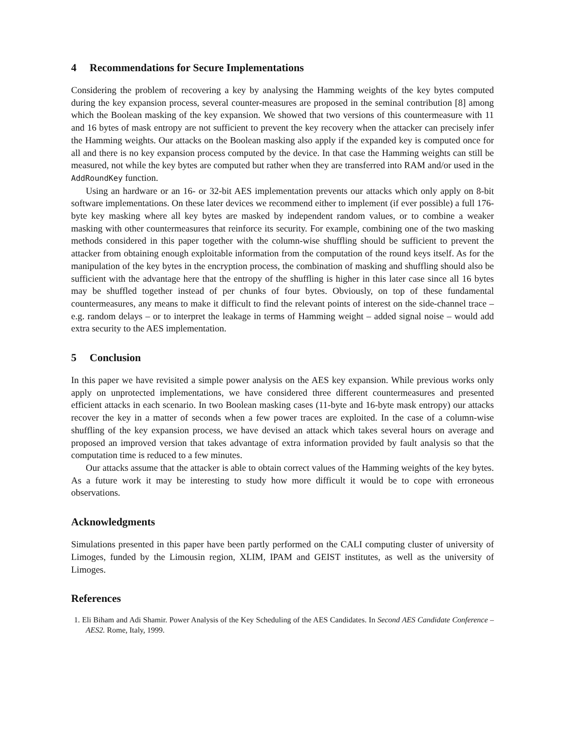4 Recommendations for Secure Implementations
Considering the problem of recovering a key by analysing the Hamming weights of the key bytes computed during the key expansion process, several counter-measures are proposed in the seminal contribution [8] among which the Boolean masking of the key expansion. We showed that two versions of this countermeasure with 11 and 16 bytes of mask entropy are not sufficient to prevent the key recovery when the attacker can precisely infer the Hamming weights. Our attacks on the Boolean masking also apply if the expanded key is computed once for all and there is no key expansion process computed by the device. In that case the Hamming weights can still be measured, not while the key bytes are computed but rather when they are transferred into RAM and/or used in the AddRoundKey function.
Using an hardware or an 16- or 32-bit AES implementation prevents our attacks which only apply on 8-bit software implementations. On these later devices we recommend either to implement (if ever possible) a full 176-byte key masking where all key bytes are masked by independent random values, or to combine a weaker masking with other countermeasures that reinforce its security. For example, combining one of the two masking methods considered in this paper together with the column-wise shuffling should be sufficient to prevent the attacker from obtaining enough exploitable information from the computation of the round keys itself. As for the manipulation of the key bytes in the encryption process, the combination of masking and shuffling should also be sufficient with the advantage here that the entropy of the shuffling is higher in this later case since all 16 bytes may be shuffled together instead of per chunks of four bytes. Obviously, on top of these fundamental countermeasures, any means to make it difficult to find the relevant points of interest on the side-channel trace – e.g. random delays – or to interpret the leakage in terms of Hamming weight – added signal noise – would add extra security to the AES implementation.
5 Conclusion
In this paper we have revisited a simple power analysis on the AES key expansion. While previous works only apply on unprotected implementations, we have considered three different countermeasures and presented efficient attacks in each scenario. In two Boolean masking cases (11-byte and 16-byte mask entropy) our attacks recover the key in a matter of seconds when a few power traces are exploited. In the case of a column-wise shuffling of the key expansion process, we have devised an attack which takes several hours on average and proposed an improved version that takes advantage of extra information provided by fault analysis so that the computation time is reduced to a few minutes.
Our attacks assume that the attacker is able to obtain correct values of the Hamming weights of the key bytes. As a future work it may be interesting to study how more difficult it would be to cope with erroneous observations.
Acknowledgments
Simulations presented in this paper have been partly performed on the CALI computing cluster of university of Limoges, funded by the Limousin region, XLIM, IPAM and GEIST institutes, as well as the university of Limoges.
References
1. Eli Biham and Adi Shamir. Power Analysis of the Key Scheduling of the AES Candidates. In Second AES Candidate Conference – AES2. Rome, Italy, 1999.